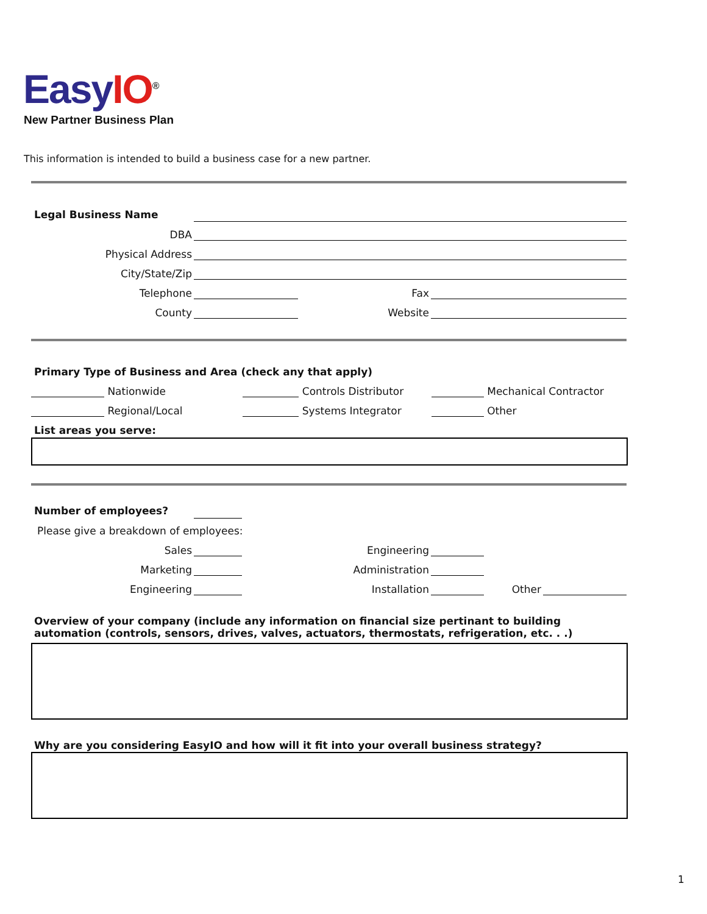EasyIO<sup>®</sup>
New Partner Business Plan
This information is intended to build a business case for a new partner.
Legal Business Name
DBA
Physical Address
City/State/Zip
Telephone
Fax
County
Website
Primary Type of Business and Area (check any that apply)
Nationwide
Controls Distributor
Mechanical Contractor
Regional/Local
Systems Integrator
Other
List areas you serve:
Number of employees?
Please give a breakdown of employees:
Sales
Engineering
Marketing
Administration
Engineering
Installation
Other
Overview of your company (include any information on financial size pertinant to building automation (controls, sensors, drives, valves, actuators, thermostats, refrigeration, etc. . .)
Why are you considering EasyIO and how will it fit into your overall business strategy?
1